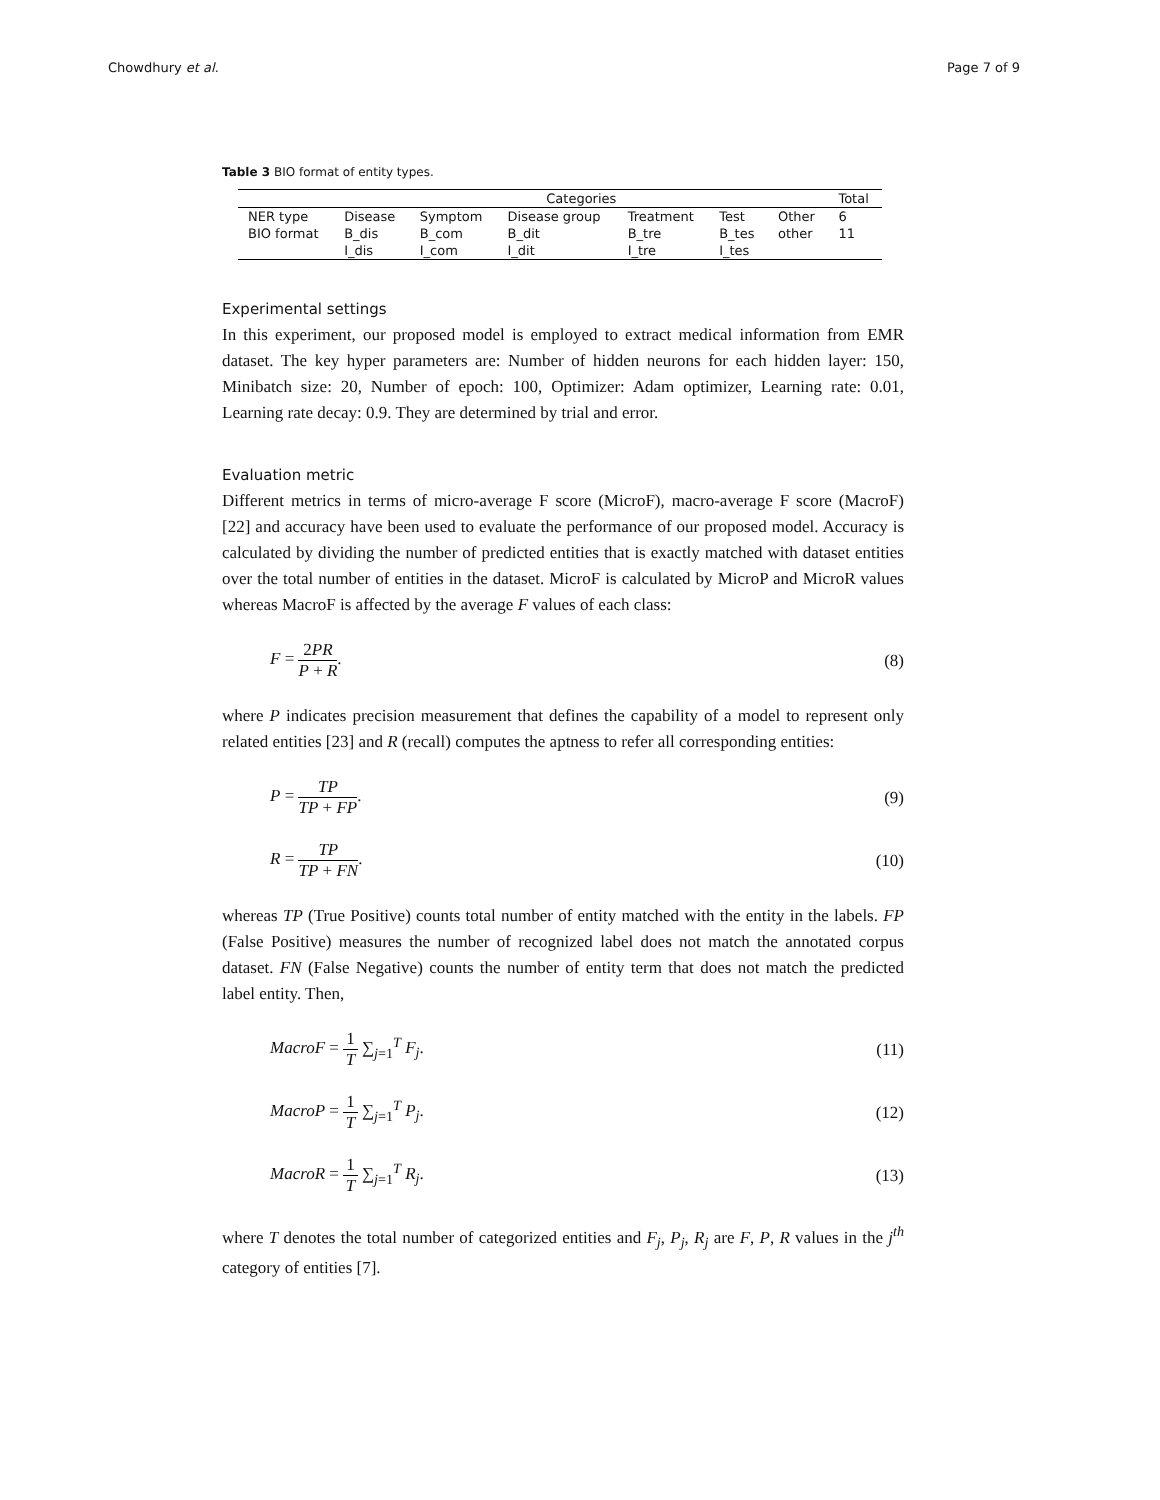Chowdhury et al. Page 7 of 9
Table 3 BIO format of entity types.
| | Categories | | | | | | Total |
| --- | --- | --- | --- | --- | --- | --- | --- |
| NER type | Disease | Symptom | Disease group | Treatment | Test | Other | 6 |
| BIO format | B_dis | B_com | B_dit | B_tre | B_tes | other | 11 |
| | I_dis | I_com | I_dit | I_tre | I_tes | | |
Experimental settings
In this experiment, our proposed model is employed to extract medical information from EMR dataset. The key hyper parameters are: Number of hidden neurons for each hidden layer: 150, Minibatch size: 20, Number of epoch: 100, Optimizer: Adam optimizer, Learning rate: 0.01, Learning rate decay: 0.9. They are determined by trial and error.
Evaluation metric
Different metrics in terms of micro-average F score (MicroF), macro-average F score (MacroF) [22] and accuracy have been used to evaluate the performance of our proposed model. Accuracy is calculated by dividing the number of predicted entities that is exactly matched with dataset entities over the total number of entities in the dataset. MicroF is calculated by MicroP and MicroR values whereas MacroF is affected by the average F values of each class:
F = 2PR P + R. (8)
where P indicates precision measurement that defines the capability of a model to represent only related entities [23] and R (recall) computes the aptness to refer all corresponding entities:
P = TP TP + FP. (9)
R = TP TP + FN. (10)
whereas TP (True Positive) counts total number of entity matched with the entity in the labels. FP (False Positive) measures the number of recognized label does not match the annotated corpus dataset. FN (False Negative) counts the number of entity term that does not match the predicted label entity. Then,
MacroF = 1 T ∑<sub>j=1</sub><sup>T</sup> F<sub>j</sub>. (11)
MacroP = 1 T ∑<sub>j=1</sub><sup>T</sup> P<sub>j</sub>. (12)
MacroR = 1 T ∑<sub>j=1</sub><sup>T</sup> R<sub>j</sub>. (13)
where T denotes the total number of categorized entities and F<sub>j</sub>, P<sub>j</sub>, R<sub>j</sub> are F, P, R values in the j<sup>th</sup> category of entities [7].